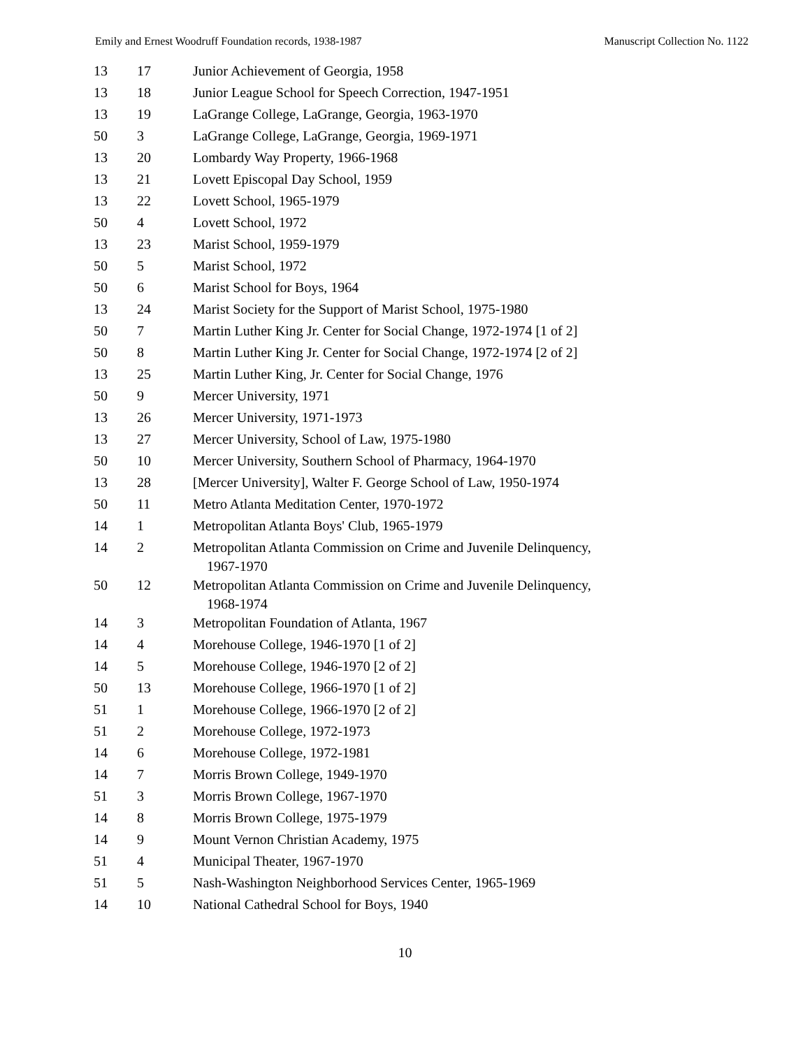Emily and Ernest Woodruff Foundation records, 1938-1987 Manuscript Collection No. 1122
| 13 | 17 | Junior Achievement of Georgia, 1958 |
| 13 | 18 | Junior League School for Speech Correction, 1947-1951 |
| 13 | 19 | LaGrange College, LaGrange, Georgia, 1963-1970 |
| 50 | 3 | LaGrange College, LaGrange, Georgia, 1969-1971 |
| 13 | 20 | Lombardy Way Property, 1966-1968 |
| 13 | 21 | Lovett Episcopal Day School, 1959 |
| 13 | 22 | Lovett School, 1965-1979 |
| 50 | 4 | Lovett School, 1972 |
| 13 | 23 | Marist School, 1959-1979 |
| 50 | 5 | Marist School, 1972 |
| 50 | 6 | Marist School for Boys, 1964 |
| 13 | 24 | Marist Society for the Support of Marist School, 1975-1980 |
| 50 | 7 | Martin Luther King Jr. Center for Social Change, 1972-1974 [1 of 2] |
| 50 | 8 | Martin Luther King Jr. Center for Social Change, 1972-1974 [2 of 2] |
| 13 | 25 | Martin Luther King, Jr. Center for Social Change, 1976 |
| 50 | 9 | Mercer University, 1971 |
| 13 | 26 | Mercer University, 1971-1973 |
| 13 | 27 | Mercer University, School of Law, 1975-1980 |
| 50 | 10 | Mercer University, Southern School of Pharmacy, 1964-1970 |
| 13 | 28 | [Mercer University], Walter F. George School of Law, 1950-1974 |
| 50 | 11 | Metro Atlanta Meditation Center, 1970-1972 |
| 14 | 1 | Metropolitan Atlanta Boys' Club, 1965-1979 |
| 14 | 2 | Metropolitan Atlanta Commission on Crime and Juvenile Delinquency, 1967-1970 |
| 50 | 12 | Metropolitan Atlanta Commission on Crime and Juvenile Delinquency, 1968-1974 |
| 14 | 3 | Metropolitan Foundation of Atlanta, 1967 |
| 14 | 4 | Morehouse College, 1946-1970 [1 of 2] |
| 14 | 5 | Morehouse College, 1946-1970 [2 of 2] |
| 50 | 13 | Morehouse College, 1966-1970 [1 of 2] |
| 51 | 1 | Morehouse College, 1966-1970 [2 of 2] |
| 51 | 2 | Morehouse College, 1972-1973 |
| 14 | 6 | Morehouse College, 1972-1981 |
| 14 | 7 | Morris Brown College, 1949-1970 |
| 51 | 3 | Morris Brown College, 1967-1970 |
| 14 | 8 | Morris Brown College, 1975-1979 |
| 14 | 9 | Mount Vernon Christian Academy, 1975 |
| 51 | 4 | Municipal Theater, 1967-1970 |
| 51 | 5 | Nash-Washington Neighborhood Services Center, 1965-1969 |
| 14 | 10 | National Cathedral School for Boys, 1940 |
10